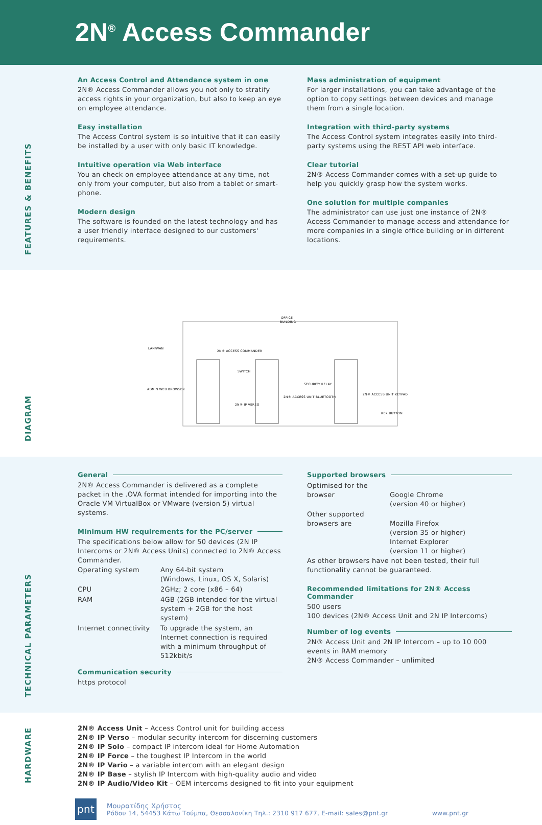2N<sup>®</sup> Access Commander
FEATURES & BENEFITS
An Access Control and Attendance system in one
2N® Access Commander allows you not only to stratify access rights in your organization, but also to keep an eye on employee attendance.
Easy installation
The Access Control system is so intuitive that it can easily be installed by a user with only basic IT knowledge.
Intuitive operation via Web interface
You an check on employee attendance at any time, not only from your computer, but also from a tablet or smart-phone.
Modern design
The software is founded on the latest technology and has a user friendly interface designed to our customers' requirements.
Mass administration of equipment
For larger installations, you can take advantage of the option to copy settings between devices and manage them from a single location.
Integration with third-party systems
The Access Control system integrates easily into third-party systems using the REST API web interface.
Clear tutorial
2N® Access Commander comes with a set-up guide to help you quickly grasp how the system works.
One solution for multiple companies
The administrator can use just one instance of 2N® Access Commander to manage access and attendance for more companies in a single office building or in different locations.
DIAGRAM
OFFICE
BUILDING
LAN/WAN
ADMIN WEB BROWSER
2N® ACCESS COMMANDER
SWITCH
2N® IP VERSO
2N® ACCESS UNIT BLUETOOTH
SECURITY RELAY
2N® ACCESS UNIT KEYPAD
REX BUTTON
TECHNICAL PARAMETERS
General
2N® Access Commander is delivered as a complete packet in the .OVA format intended for importing into the Oracle VM VirtualBox or VMware (version 5) virtual systems.
Minimum HW requirements for the PC/server
The specifications below allow for 50 devices (2N IP Intercoms or 2N® Access Units) connected to 2N® Access Commander.
| Operating system | Any 64-bit system (Windows, Linux, OS X, Solaris) |
| CPU | 2GHz; 2 core (x86 – 64) |
| RAM | 4GB (2GB intended for the virtual system + 2GB for the host system) |
| Internet connectivity | To upgrade the system, an Internet connection is required with a minimum throughput of 512kbit/s |
Communication security
https protocol
Supported browsers
| Optimised for the browser | Google Chrome (version 40 or higher) |
| Other supported browsers are | Mozilla Firefox (version 35 or higher) Internet Explorer (version 11 or higher) |
As other browsers have not been tested, their full functionality cannot be guaranteed.
Recommended limitations for 2N® Access Commander
500 users
100 devices (2N® Access Unit and 2N IP Intercoms)
Number of log events
2N® Access Unit and 2N IP Intercom – up to 10 000 events in RAM memory
2N® Access Commander – unlimited
HARDWARE
2N® Access Unit – Access Control unit for building access
2N® IP Verso – modular security intercom for discerning customers
2N® IP Solo – compact IP intercom ideal for Home Automation
2N® IP Force – the toughest IP Intercom in the world
2N® IP Vario – a variable intercom with an elegant design
2N® IP Base – stylish IP Intercom with high-quality audio and video
2N® IP Audio/Video Kit – OEM intercoms designed to fit into your equipment
pnt
Μουρατίδης Χρήστος
Ρόδου 14, 54453 Κάτω Τούμπα, Θεσσαλονίκη Τηλ.: 2310 917 677, E-mail: sales@pnt.gr www.pnt.gr